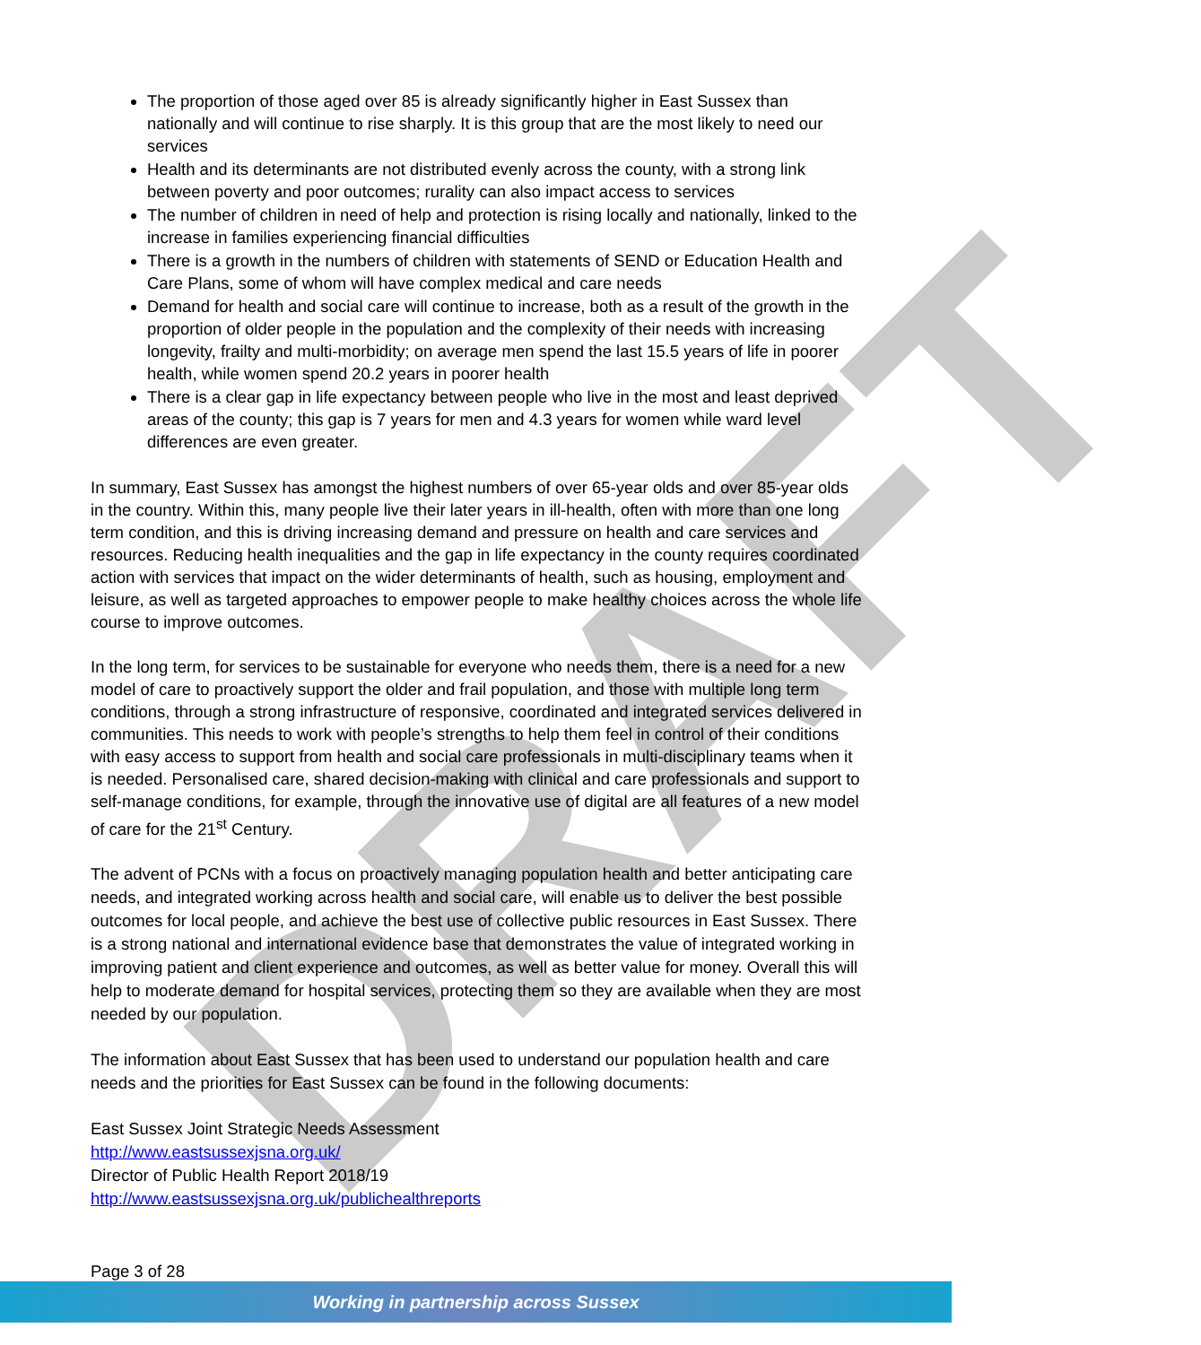DRAFT
The proportion of those aged over 85 is already significantly higher in East Sussex than nationally and will continue to rise sharply. It is this group that are the most likely to need our services
Health and its determinants are not distributed evenly across the county, with a strong link between poverty and poor outcomes; rurality can also impact access to services
The number of children in need of help and protection is rising locally and nationally, linked to the increase in families experiencing financial difficulties
There is a growth in the numbers of children with statements of SEND or Education Health and Care Plans, some of whom will have complex medical and care needs
Demand for health and social care will continue to increase, both as a result of the growth in the proportion of older people in the population and the complexity of their needs with increasing longevity, frailty and multi-morbidity; on average men spend the last 15.5 years of life in poorer health, while women spend 20.2 years in poorer health
There is a clear gap in life expectancy between people who live in the most and least deprived areas of the county; this gap is 7 years for men and 4.3 years for women while ward level differences are even greater.
In summary, East Sussex has amongst the highest numbers of over 65-year olds and over 85-year olds in the country. Within this, many people live their later years in ill-health, often with more than one long term condition, and this is driving increasing demand and pressure on health and care services and resources. Reducing health inequalities and the gap in life expectancy in the county requires coordinated action with services that impact on the wider determinants of health, such as housing, employment and leisure, as well as targeted approaches to empower people to make healthy choices across the whole life course to improve outcomes.
In the long term, for services to be sustainable for everyone who needs them, there is a need for a new model of care to proactively support the older and frail population, and those with multiple long term conditions, through a strong infrastructure of responsive, coordinated and integrated services delivered in communities. This needs to work with people’s strengths to help them feel in control of their conditions with easy access to support from health and social care professionals in multi-disciplinary teams when it is needed. Personalised care, shared decision-making with clinical and care professionals and support to self-manage conditions, for example, through the innovative use of digital are all features of a new model of care for the 21<sup>st</sup> Century.
The advent of PCNs with a focus on proactively managing population health and better anticipating care needs, and integrated working across health and social care, will enable us to deliver the best possible outcomes for local people, and achieve the best use of collective public resources in East Sussex. There is a strong national and international evidence base that demonstrates the value of integrated working in improving patient and client experience and outcomes, as well as better value for money. Overall this will help to moderate demand for hospital services, protecting them so they are available when they are most needed by our population.
The information about East Sussex that has been used to understand our population health and care needs and the priorities for East Sussex can be found in the following documents:
East Sussex Joint Strategic Needs Assessment
http://www.eastsussexjsna.org.uk/
Director of Public Health Report 2018/19
http://www.eastsussexjsna.org.uk/publichealthreports
Page 3 of 28
Working in partnership across Sussex